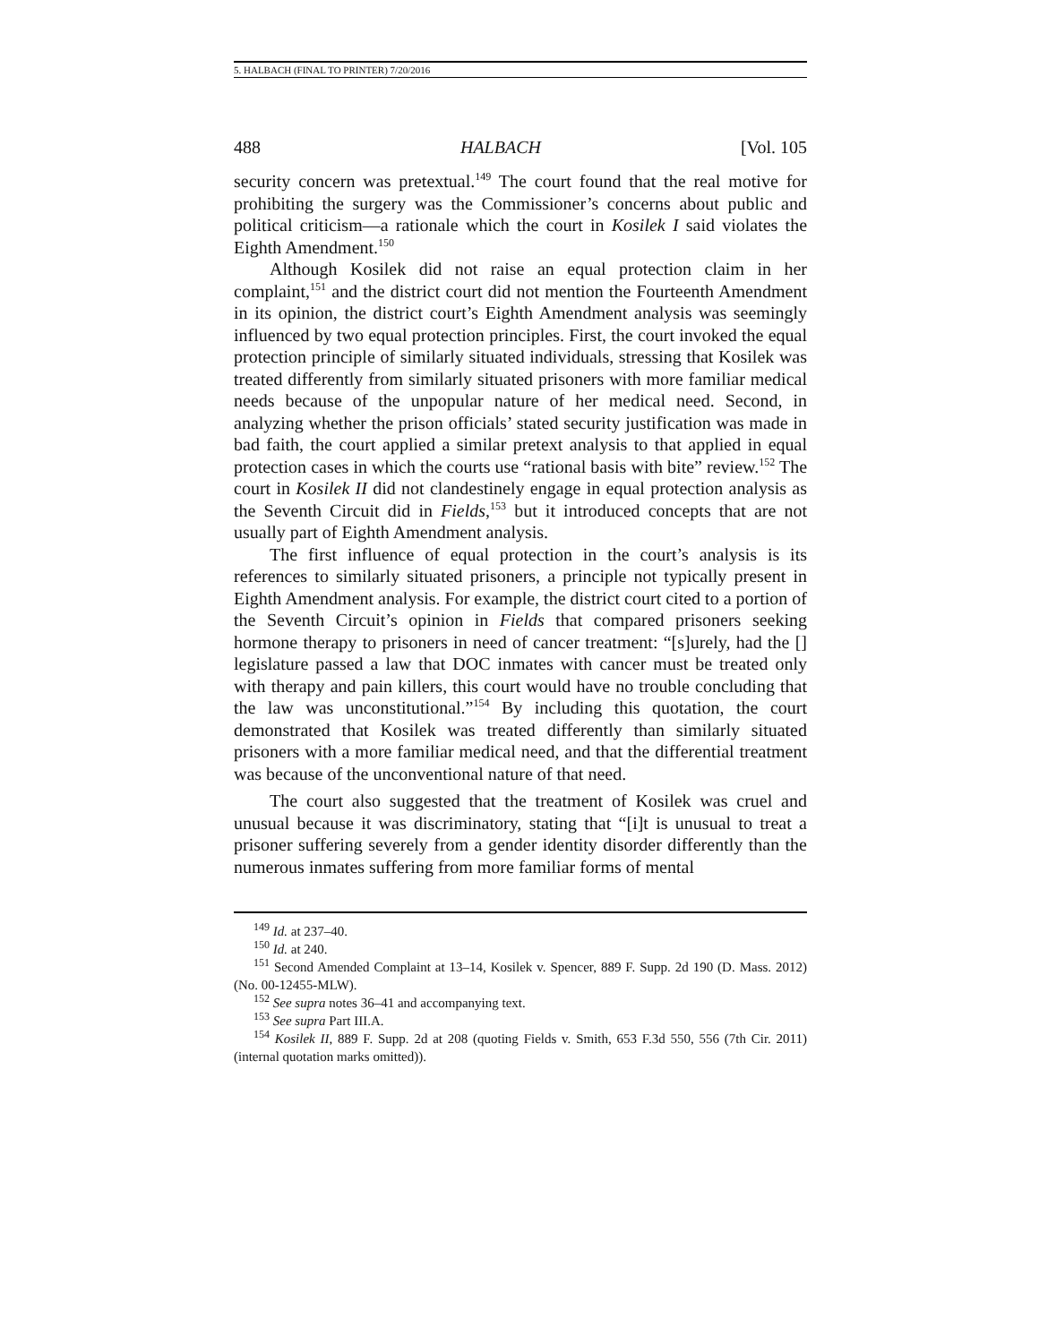5. HALBACH (FINAL TO PRINTER) 7/20/2016
488 HALBACH [Vol. 105
security concern was pretextual.<sup>149</sup> The court found that the real motive for prohibiting the surgery was the Commissioner’s concerns about public and political criticism—a rationale which the court in Kosilek I said violates the Eighth Amendment.<sup>150</sup>
Although Kosilek did not raise an equal protection claim in her complaint,<sup>151</sup> and the district court did not mention the Fourteenth Amendment in its opinion, the district court’s Eighth Amendment analysis was seemingly influenced by two equal protection principles. First, the court invoked the equal protection principle of similarly situated individuals, stressing that Kosilek was treated differently from similarly situated prisoners with more familiar medical needs because of the unpopular nature of her medical need. Second, in analyzing whether the prison officials’ stated security justification was made in bad faith, the court applied a similar pretext analysis to that applied in equal protection cases in which the courts use “rational basis with bite” review.<sup>152</sup> The court in Kosilek II did not clandestinely engage in equal protection analysis as the Seventh Circuit did in Fields,<sup>153</sup> but it introduced concepts that are not usually part of Eighth Amendment analysis.
The first influence of equal protection in the court’s analysis is its references to similarly situated prisoners, a principle not typically present in Eighth Amendment analysis. For example, the district court cited to a portion of the Seventh Circuit’s opinion in Fields that compared prisoners seeking hormone therapy to prisoners in need of cancer treatment: “[s]urely, had the [] legislature passed a law that DOC inmates with cancer must be treated only with therapy and pain killers, this court would have no trouble concluding that the law was unconstitutional.”<sup>154</sup> By including this quotation, the court demonstrated that Kosilek was treated differently than similarly situated prisoners with a more familiar medical need, and that the differential treatment was because of the unconventional nature of that need.
The court also suggested that the treatment of Kosilek was cruel and unusual because it was discriminatory, stating that “[i]t is unusual to treat a prisoner suffering severely from a gender identity disorder differently than the numerous inmates suffering from more familiar forms of mental
<sup>149</sup> Id. at 237–40.
<sup>150</sup> Id. at 240.
<sup>151</sup> Second Amended Complaint at 13–14, Kosilek v. Spencer, 889 F. Supp. 2d 190 (D. Mass. 2012) (No. 00-12455-MLW).
<sup>152</sup> See supra notes 36–41 and accompanying text.
<sup>153</sup> See supra Part III.A.
<sup>154</sup> Kosilek II, 889 F. Supp. 2d at 208 (quoting Fields v. Smith, 653 F.3d 550, 556 (7th Cir. 2011) (internal quotation marks omitted)).